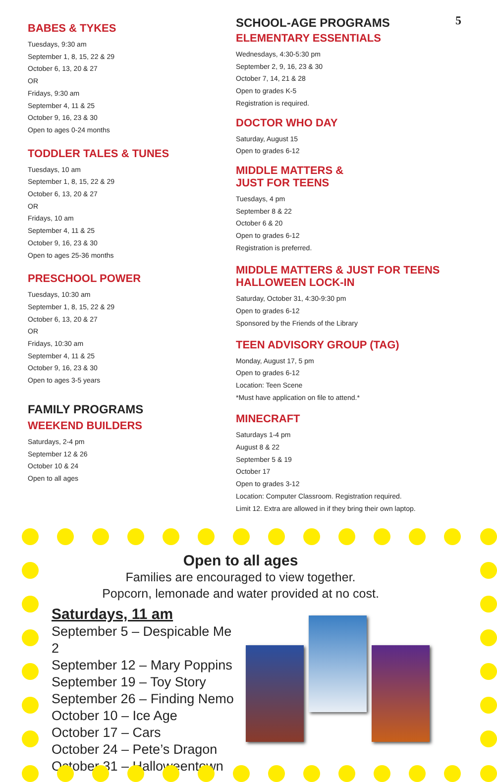5
BABES & TYKES
Tuesdays, 9:30 am
September 1, 8, 15, 22 & 29
October 6, 13, 20 & 27
OR
Fridays, 9:30 am
September 4, 11 & 25
October 9, 16, 23 & 30
Open to ages 0-24 months
TODDLER TALES & TUNES
Tuesdays, 10 am
September 1, 8, 15, 22 & 29
October 6, 13, 20 & 27
OR
Fridays, 10 am
September 4, 11 & 25
October 9, 16, 23 & 30
Open to ages 25-36 months
PRESCHOOL POWER
Tuesdays, 10:30 am
September 1, 8, 15, 22 & 29
October 6, 13, 20 & 27
OR
Fridays, 10:30 am
September 4, 11 & 25
October 9, 16, 23 & 30
Open to ages 3-5 years
FAMILY PROGRAMS
WEEKEND BUILDERS
Saturdays, 2-4 pm
September 12 & 26
October 10 & 24
Open to all ages
SCHOOL-AGE PROGRAMS
ELEMENTARY ESSENTIALS
Wednesdays, 4:30-5:30 pm
September 2, 9, 16, 23 & 30
October 7, 14, 21 & 28
Open to grades K-5
Registration is required.
DOCTOR WHO DAY
Saturday, August 15
Open to grades 6-12
MIDDLE MATTERS &
JUST FOR TEENS
Tuesdays, 4 pm
September 8 & 22
October 6 & 20
Open to grades 6-12
Registration is preferred.
MIDDLE MATTERS & JUST FOR TEENS
HALLOWEEN LOCK-IN
Saturday, October 31, 4:30-9:30 pm
Open to grades 6-12
Sponsored by the Friends of the Library
TEEN ADVISORY GROUP (TAG)
Monday, August 17, 5 pm
Open to grades 6-12
Location: Teen Scene
*Must have application on file to attend.*
MINECRAFT
Saturdays 1-4 pm
August 8 & 22
September 5 & 19
October 17
Open to grades 3-12
Location: Computer Classroom. Registration required.
Limit 12. Extra are allowed in if they bring their own laptop.
Open to all ages
Families are encouraged to view together.
Popcorn, lemonade and water provided at no cost.
Saturdays, 11 am
September 5 – Despicable Me 2
September 12 – Mary Poppins
September 19 – Toy Story
September 26 – Finding Nemo
October 10 – Ice Age
October 17 – Cars
October 24 – Pete’s Dragon
October 31 – Halloweentown